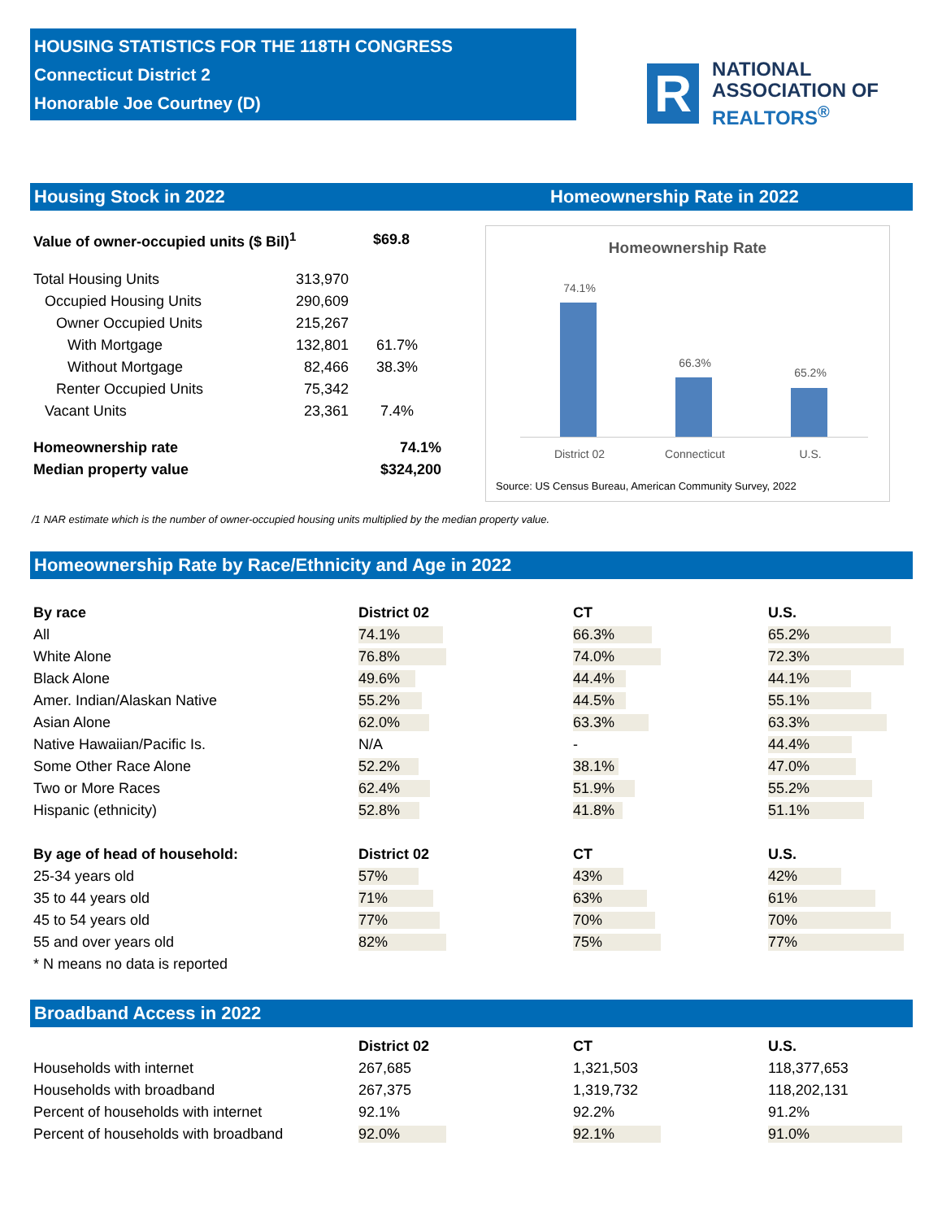HOUSING STATISTICS FOR THE 118TH CONGRESS
Connecticut District 2
Honorable Joe Courtney (D)
R
NATIONAL
ASSOCIATION OF
REALTORS<sup>®</sup>
Housing Stock in 2022 Homeownership Rate in 2022
| Value of owner-occupied units ($ Bil)<sup>1</sup> | $69.8 |
| Total Housing Units | 313,970 | |
| Occupied Housing Units | 290,609 | |
| Owner Occupied Units | 215,267 | |
| With Mortgage | 132,801 | 61.7% |
| Without Mortgage | 82,466 | 38.3% |
| Renter Occupied Units | 75,342 | |
| Vacant Units | 23,361 | 7.4% |
| Homeownership rate | 74.1% |
| Median property value | $324,200 |
Homeownership Rate
74.1%
66.3%
65.2%
District 02 Connecticut U.S.
Source: US Census Bureau, American Community Survey, 2022
/1 NAR estimate which is the number of owner-occupied housing units multiplied by the median property value.
Homeownership Rate by Race/Ethnicity and Age in 2022
| By race | District 02 | CT | U.S. |
| --- | --- | --- | --- |
| All | 74.1% | 66.3% | 65.2% |
| White Alone | 76.8% | 74.0% | 72.3% |
| Black Alone | 49.6% | 44.4% | 44.1% |
| Amer. Indian/Alaskan Native | 55.2% | 44.5% | 55.1% |
| Asian Alone | 62.0% | 63.3% | 63.3% |
| Native Hawaiian/Pacific Is. | N/A | - | 44.4% |
| Some Other Race Alone | 52.2% | 38.1% | 47.0% |
| Two or More Races | 62.4% | 51.9% | 55.2% |
| Hispanic (ethnicity) | 52.8% | 41.8% | 51.1% |
| By age of head of household: | District 02 | CT | U.S. |
| 25-34 years old | 57% | 43% | 42% |
| 35 to 44 years old | 71% | 63% | 61% |
| 45 to 54 years old | 77% | 70% | 70% |
| 55 and over years old | 82% | 75% | 77% |
| * N means no data is reported | | | |
Broadband Access in 2022
| | District 02 | CT | U.S. |
| --- | --- | --- | --- |
| Households with internet | 267,685 | 1,321,503 | 118,377,653 |
| Households with broadband | 267,375 | 1,319,732 | 118,202,131 |
| Percent of households with internet | 92.1% | 92.2% | 91.2% |
| Percent of households with broadband | 92.0% | 92.1% | 91.0% |